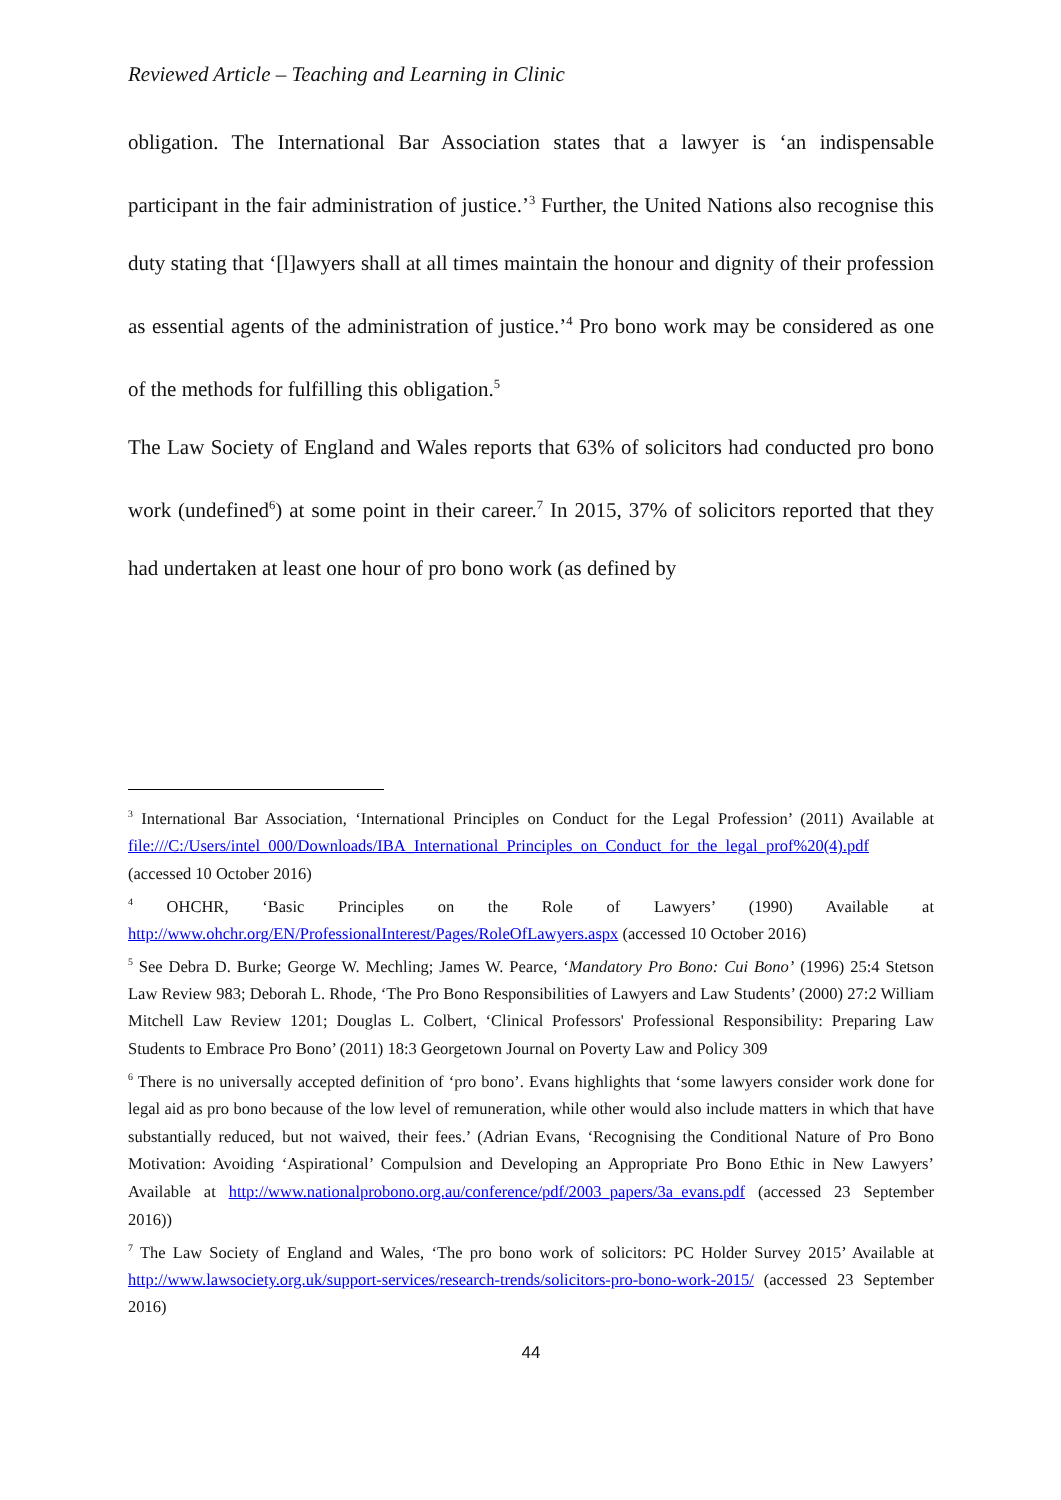Reviewed Article – Teaching and Learning in Clinic
obligation. The International Bar Association states that a lawyer is ‘an indispensable participant in the fair administration of justice.’<sup>3</sup> Further, the United Nations also recognise this duty stating that ‘[l]awyers shall at all times maintain the honour and dignity of their profession as essential agents of the administration of justice.’<sup>4</sup> Pro bono work may be considered as one of the methods for fulfilling this obligation.<sup>5</sup>
The Law Society of England and Wales reports that 63% of solicitors had conducted pro bono work (undefined<sup>6</sup>) at some point in their career.<sup>7</sup> In 2015, 37% of solicitors reported that they had undertaken at least one hour of pro bono work (as defined by
<sup>3</sup> International Bar Association, ‘International Principles on Conduct for the Legal Profession’ (2011) Available at file:///C:/Users/intel_000/Downloads/IBA_International_Principles_on_Conduct_for_the_legal_prof%20(4).pdf (accessed 10 October 2016)
<sup>4</sup> OHCHR, ‘Basic Principles on the Role of Lawyers’ (1990) Available at http://www.ohchr.org/EN/ProfessionalInterest/Pages/RoleOfLawyers.aspx (accessed 10 October 2016)
<sup>5</sup> See Debra D. Burke; George W. Mechling; James W. Pearce, ‘Mandatory Pro Bono: Cui Bono’ (1996) 25:4 Stetson Law Review 983; Deborah L. Rhode, ‘The Pro Bono Responsibilities of Lawyers and Law Students’ (2000) 27:2 William Mitchell Law Review 1201; Douglas L. Colbert, ‘Clinical Professors' Professional Responsibility: Preparing Law Students to Embrace Pro Bono’ (2011) 18:3 Georgetown Journal on Poverty Law and Policy 309
<sup>6</sup> There is no universally accepted definition of ‘pro bono’. Evans highlights that ‘some lawyers consider work done for legal aid as pro bono because of the low level of remuneration, while other would also include matters in which that have substantially reduced, but not waived, their fees.’ (Adrian Evans, ‘Recognising the Conditional Nature of Pro Bono Motivation: Avoiding ‘Aspirational’ Compulsion and Developing an Appropriate Pro Bono Ethic in New Lawyers’ Available at http://www.nationalprobono.org.au/conference/pdf/2003_papers/3a_evans.pdf (accessed 23 September 2016))
<sup>7</sup> The Law Society of England and Wales, ‘The pro bono work of solicitors: PC Holder Survey 2015’ Available at http://www.lawsociety.org.uk/support-services/research-trends/solicitors-pro-bono-work-2015/ (accessed 23 September 2016)
44